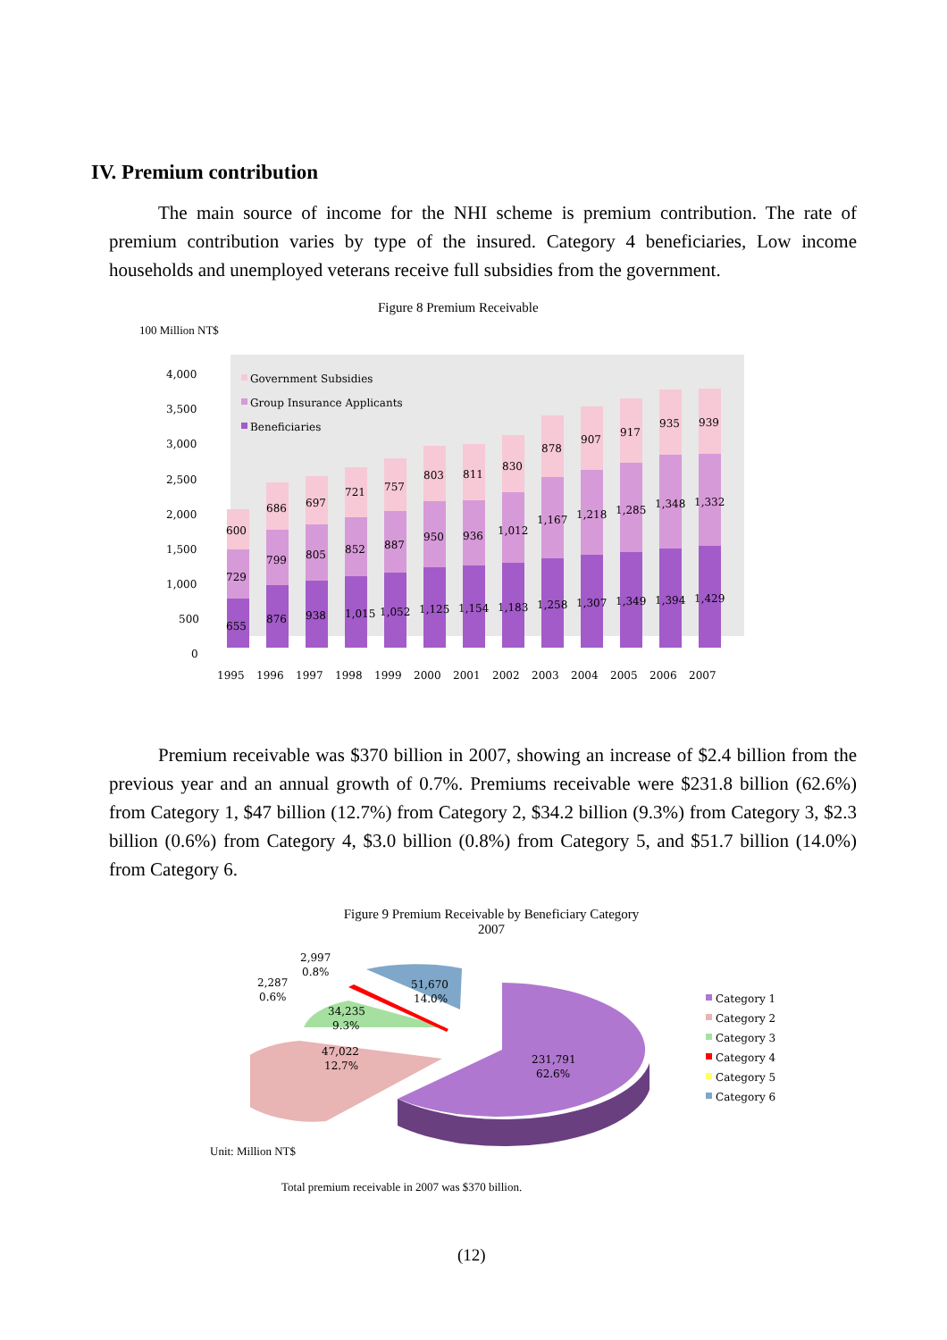IV. Premium contribution
The main source of income for the NHI scheme is premium contribution. The rate of premium contribution varies by type of the insured. Category 4 beneficiaries, Low income households and unemployed veterans receive full subsidies from the government.
Figure 8 Premium Receivable
100 Million NT$
4,000
3,500
3,000
2,500
2,000
1,500
1,000
500
0
Government Subsidies
Group Insurance Applicants
Beneficiaries
655
729
600
876
799
686
938
805
697
1,015
852
721
1,052
887
757
1,125
950
803
1,154
936
811
1,183
1,012
830
1,258
1,167
878
1,307
1,218
907
1,349
1,285
917
1,394
1,348
935
1,429
1,332
939
1995
1996
1997
1998
1999
2000
2001
2002
2003
2004
2005
2006
2007
Premium receivable was $370 billion in 2007, showing an increase of $2.4 billion from the previous year and an annual growth of 0.7%. Premiums receivable were $231.8 billion (62.6%) from Category 1, $47 billion (12.7%) from Category 2, $34.2 billion (9.3%) from Category 3, $2.3 billion (0.6%) from Category 4, $3.0 billion (0.8%) from Category 5, and $51.7 billion (14.0%) from Category 6.
Figure 9 Premium Receivable by Beneficiary Category
2007
231,791
62.6%
47,022
12.7%
34,235
9.3%
51,670
14.0%
2,287
0.6%
2,997
0.8%
Category 1
Category 2
Category 3
Category 4
Category 5
Category 6
Unit: Million NT$
Total premium receivable in 2007 was $370 billion.
(12)